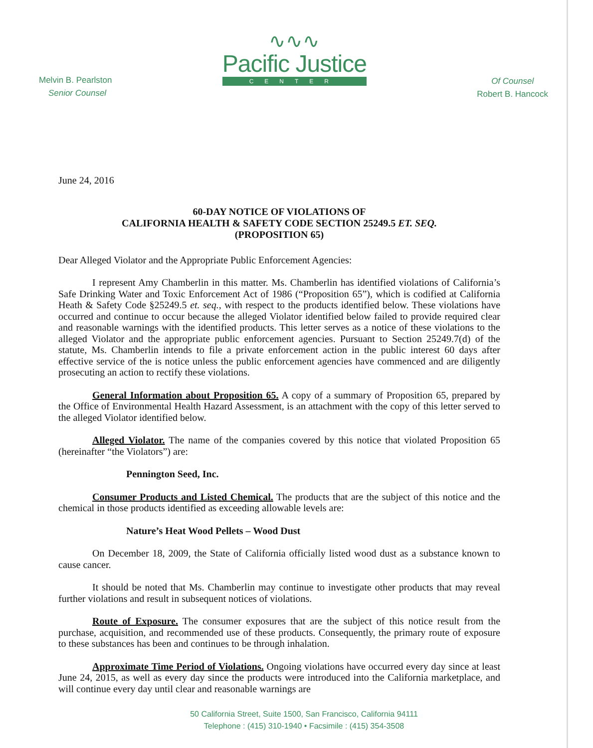Melvin B. Pearlston
Senior Counsel
∿∿∿
Pacific Justice
CENTER
Of Counsel
Robert B. Hancock
June 24, 2016
60-DAY NOTICE OF VIOLATIONS OF
CALIFORNIA HEALTH & SAFETY CODE SECTION 25249.5 ET. SEQ.
(PROPOSITION 65)
Dear Alleged Violator and the Appropriate Public Enforcement Agencies:
I represent Amy Chamberlin in this matter. Ms. Chamberlin has identified violations of California’s Safe Drinking Water and Toxic Enforcement Act of 1986 (“Proposition 65”), which is codified at California Heath & Safety Code §25249.5 et. seq., with respect to the products identified below. These violations have occurred and continue to occur because the alleged Violator identified below failed to provide required clear and reasonable warnings with the identified products. This letter serves as a notice of these violations to the alleged Violator and the appropriate public enforcement agencies. Pursuant to Section 25249.7(d) of the statute, Ms. Chamberlin intends to file a private enforcement action in the public interest 60 days after effective service of the is notice unless the public enforcement agencies have commenced and are diligently prosecuting an action to rectify these violations.
General Information about Proposition 65. A copy of a summary of Proposition 65, prepared by the Office of Environmental Health Hazard Assessment, is an attachment with the copy of this letter served to the alleged Violator identified below.
Alleged Violator. The name of the companies covered by this notice that violated Proposition 65 (hereinafter “the Violators”) are:
Pennington Seed, Inc.
Consumer Products and Listed Chemical. The products that are the subject of this notice and the chemical in those products identified as exceeding allowable levels are:
Nature’s Heat Wood Pellets – Wood Dust
On December 18, 2009, the State of California officially listed wood dust as a substance known to cause cancer.
It should be noted that Ms. Chamberlin may continue to investigate other products that may reveal further violations and result in subsequent notices of violations.
Route of Exposure. The consumer exposures that are the subject of this notice result from the purchase, acquisition, and recommended use of these products. Consequently, the primary route of exposure to these substances has been and continues to be through inhalation.
Approximate Time Period of Violations. Ongoing violations have occurred every day since at least June 24, 2015, as well as every day since the products were introduced into the California marketplace, and will continue every day until clear and reasonable warnings are
50 California Street, Suite 1500, San Francisco, California 94111
Telephone : (415) 310-1940 • Facsimile : (415) 354-3508